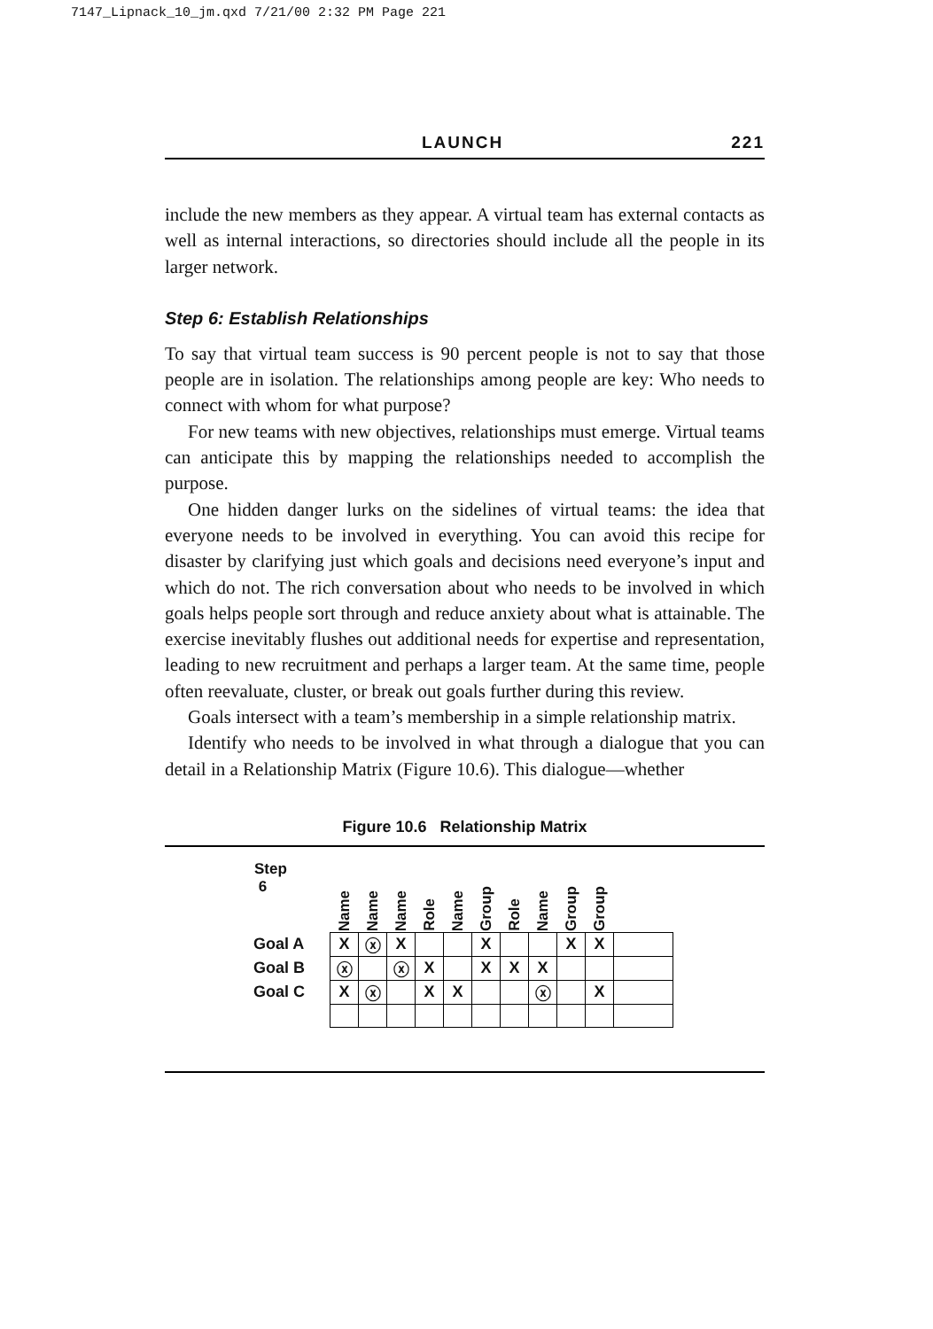7147_Lipnack_10_jm.qxd 7/21/00 2:32 PM Page 221
LAUNCH 221
include the new members as they appear. A virtual team has external contacts as well as internal interactions, so directories should include all the people in its larger network.
Step 6: Establish Relationships
To say that virtual team success is 90 percent people is not to say that those people are in isolation. The relationships among people are key: Who needs to connect with whom for what purpose?
For new teams with new objectives, relationships must emerge. Virtual teams can anticipate this by mapping the relationships needed to accomplish the purpose.
One hidden danger lurks on the sidelines of virtual teams: the idea that everyone needs to be involved in everything. You can avoid this recipe for disaster by clarifying just which goals and decisions need everyone’s input and which do not. The rich conversation about who needs to be involved in which goals helps people sort through and reduce anxiety about what is attainable. The exercise inevitably flushes out additional needs for expertise and representation, leading to new recruitment and perhaps a larger team. At the same time, people often reevaluate, cluster, or break out goals further during this review.
Goals intersect with a team’s membership in a simple relationship matrix.
Identify who needs to be involved in what through a dialogue that you can detail in a Relationship Matrix (Figure 10.6). This dialogue—whether
Figure 10.6 Relationship Matrix
| Step 6 | Name | Name | Name | Role | Name | Group | Role | Name | Group | Group | |
| --- | --- | --- | --- | --- | --- | --- | --- | --- | --- | --- | --- |
| Goal A | X | ⓧ | X | | | X | | | X | X | |
| Goal B | ⓧ | | ⓧ | X | | X | X | X | | | |
| Goal C | X | ⓧ | | X | X | | | ⓧ | | X | |